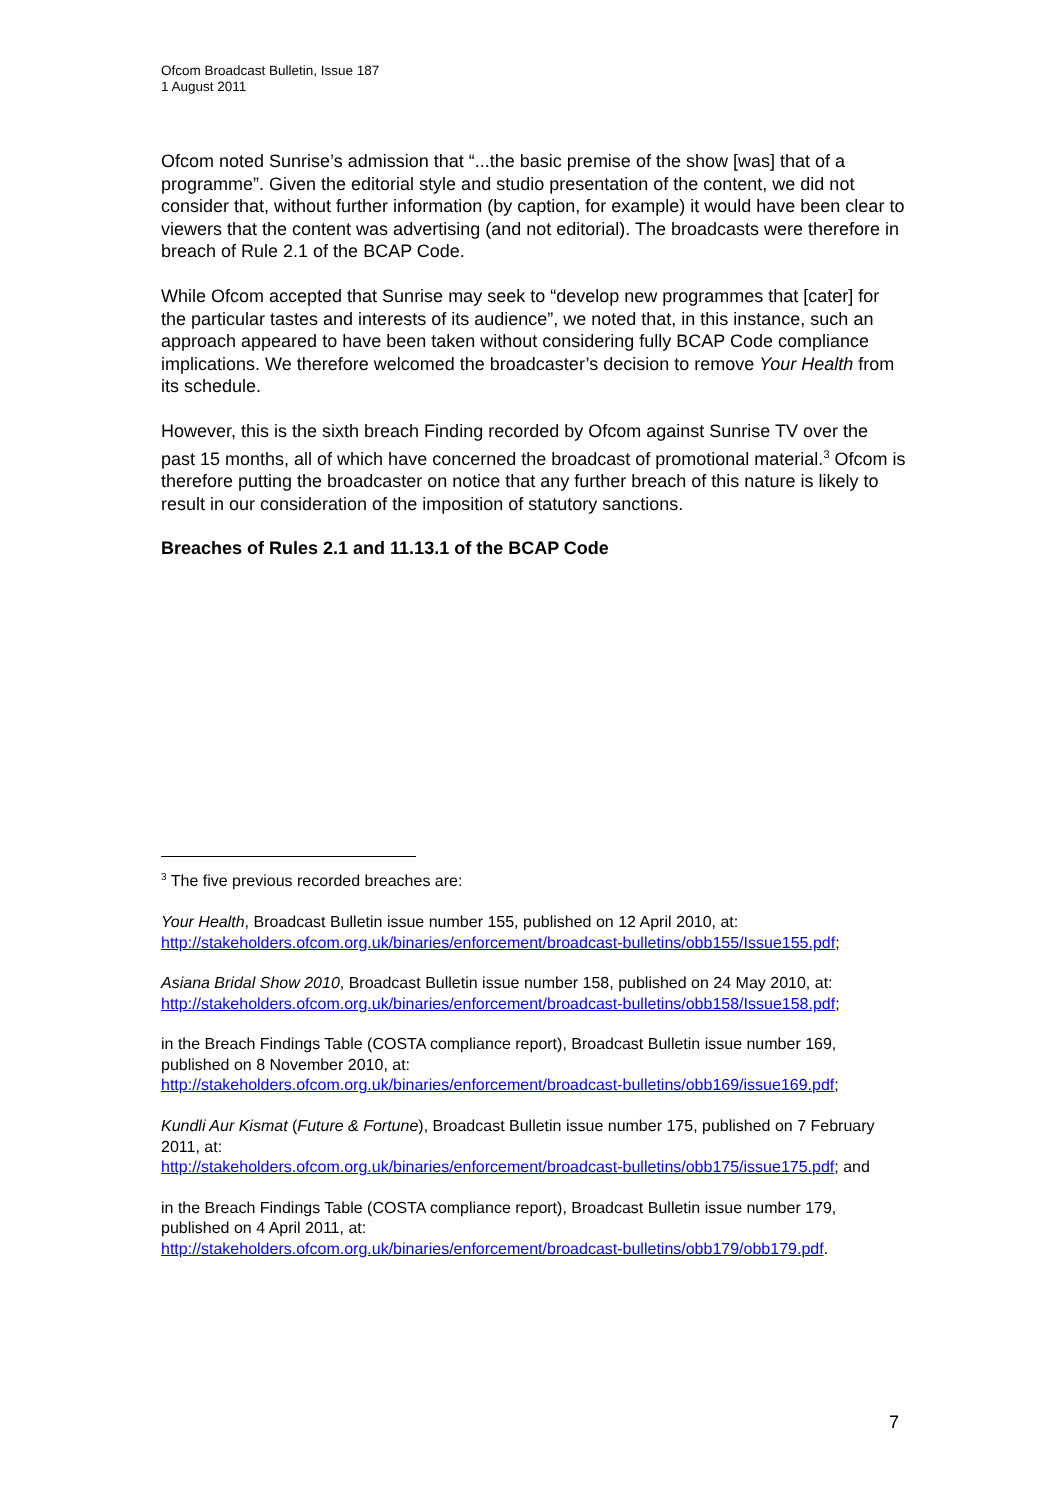Ofcom Broadcast Bulletin, Issue 187
1 August 2011
Ofcom noted Sunrise’s admission that “...the basic premise of the show [was] that of a programme”. Given the editorial style and studio presentation of the content, we did not consider that, without further information (by caption, for example) it would have been clear to viewers that the content was advertising (and not editorial). The broadcasts were therefore in breach of Rule 2.1 of the BCAP Code.
While Ofcom accepted that Sunrise may seek to “develop new programmes that [cater] for the particular tastes and interests of its audience”, we noted that, in this instance, such an approach appeared to have been taken without considering fully BCAP Code compliance implications. We therefore welcomed the broadcaster’s decision to remove Your Health from its schedule.
However, this is the sixth breach Finding recorded by Ofcom against Sunrise TV over the past 15 months, all of which have concerned the broadcast of promotional material.<sup>3</sup> Ofcom is therefore putting the broadcaster on notice that any further breach of this nature is likely to result in our consideration of the imposition of statutory sanctions.
Breaches of Rules 2.1 and 11.13.1 of the BCAP Code
<sup>3</sup> The five previous recorded breaches are:
Your Health, Broadcast Bulletin issue number 155, published on 12 April 2010, at: http://stakeholders.ofcom.org.uk/binaries/enforcement/broadcast-bulletins/obb155/Issue155.pdf;
Asiana Bridal Show 2010, Broadcast Bulletin issue number 158, published on 24 May 2010, at:
http://stakeholders.ofcom.org.uk/binaries/enforcement/broadcast-bulletins/obb158/Issue158.pdf;
in the Breach Findings Table (COSTA compliance report), Broadcast Bulletin issue number 169, published on 8 November 2010, at:
http://stakeholders.ofcom.org.uk/binaries/enforcement/broadcast-bulletins/obb169/issue169.pdf;
Kundli Aur Kismat (Future & Fortune), Broadcast Bulletin issue number 175, published on 7 February 2011, at:
http://stakeholders.ofcom.org.uk/binaries/enforcement/broadcast-bulletins/obb175/issue175.pdf; and
in the Breach Findings Table (COSTA compliance report), Broadcast Bulletin issue number 179, published on 4 April 2011, at:
http://stakeholders.ofcom.org.uk/binaries/enforcement/broadcast-bulletins/obb179/obb179.pdf.
7